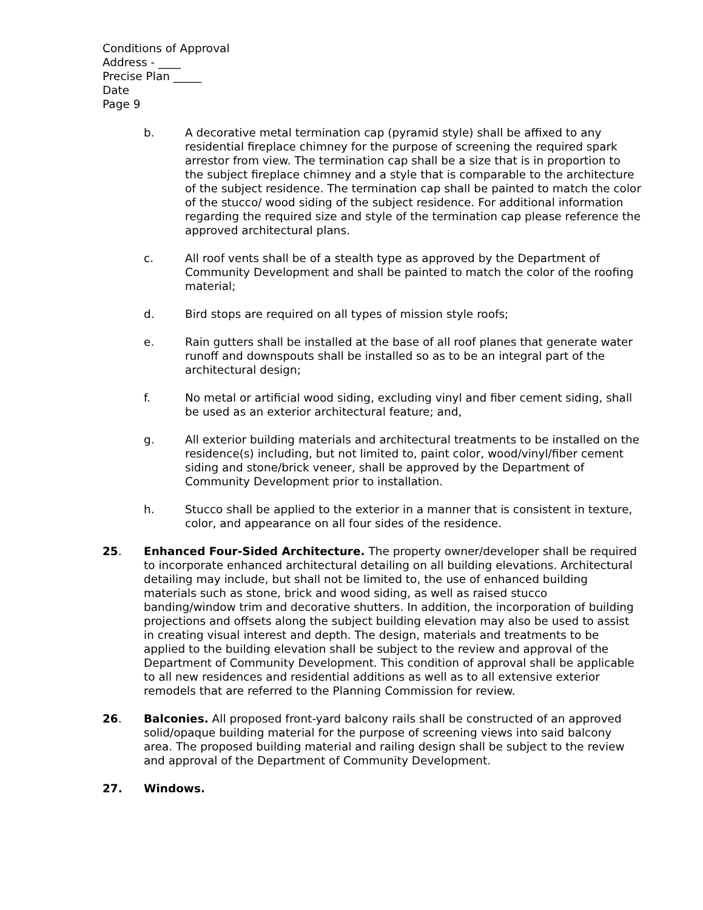Conditions of Approval
Address - ____
Precise Plan _____
Date
Page 9
b. A decorative metal termination cap (pyramid style) shall be affixed to any residential fireplace chimney for the purpose of screening the required spark arrestor from view. The termination cap shall be a size that is in proportion to the subject fireplace chimney and a style that is comparable to the architecture of the subject residence. The termination cap shall be painted to match the color of the stucco/ wood siding of the subject residence. For additional information regarding the required size and style of the termination cap please reference the approved architectural plans.
c. All roof vents shall be of a stealth type as approved by the Department of Community Development and shall be painted to match the color of the roofing material;
d. Bird stops are required on all types of mission style roofs;
e. Rain gutters shall be installed at the base of all roof planes that generate water runoff and downspouts shall be installed so as to be an integral part of the architectural design;
f. No metal or artificial wood siding, excluding vinyl and fiber cement siding, shall be used as an exterior architectural feature; and,
g. All exterior building materials and architectural treatments to be installed on the residence(s) including, but not limited to, paint color, wood/vinyl/fiber cement siding and stone/brick veneer, shall be approved by the Department of Community Development prior to installation.
h. Stucco shall be applied to the exterior in a manner that is consistent in texture, color, and appearance on all four sides of the residence.
25. Enhanced Four-Sided Architecture. The property owner/developer shall be required to incorporate enhanced architectural detailing on all building elevations. Architectural detailing may include, but shall not be limited to, the use of enhanced building materials such as stone, brick and wood siding, as well as raised stucco banding/window trim and decorative shutters. In addition, the incorporation of building projections and offsets along the subject building elevation may also be used to assist in creating visual interest and depth. The design, materials and treatments to be applied to the building elevation shall be subject to the review and approval of the Department of Community Development. This condition of approval shall be applicable to all new residences and residential additions as well as to all extensive exterior remodels that are referred to the Planning Commission for review.
26. Balconies. All proposed front-yard balcony rails shall be constructed of an approved solid/opaque building material for the purpose of screening views into said balcony area. The proposed building material and railing design shall be subject to the review and approval of the Department of Community Development.
27. Windows.